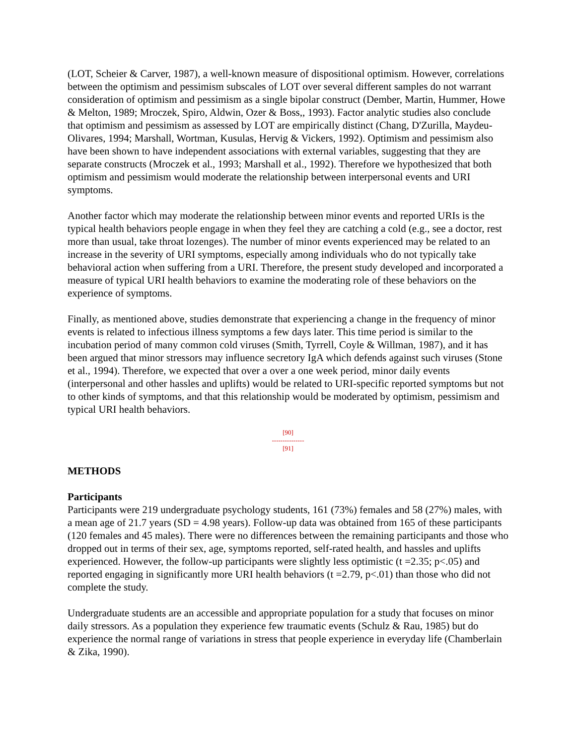(LOT, Scheier & Carver, 1987), a well-known measure of dispositional optimism. However, correlations between the optimism and pessimism subscales of LOT over several different samples do not warrant consideration of optimism and pessimism as a single bipolar construct (Dember, Martin, Hummer, Howe & Melton, 1989; Mroczek, Spiro, Aldwin, Ozer & Boss,, 1993). Factor analytic studies also conclude that optimism and pessimism as assessed by LOT are empirically distinct (Chang, D'Zurilla, Maydeu-Olivares, 1994; Marshall, Wortman, Kusulas, Hervig & Vickers, 1992). Optimism and pessimism also have been shown to have independent associations with external variables, suggesting that they are separate constructs (Mroczek et al., 1993; Marshall et al., 1992). Therefore we hypothesized that both optimism and pessimism would moderate the relationship between interpersonal events and URI symptoms.
Another factor which may moderate the relationship between minor events and reported URIs is the typical health behaviors people engage in when they feel they are catching a cold (e.g., see a doctor, rest more than usual, take throat lozenges). The number of minor events experienced may be related to an increase in the severity of URI symptoms, especially among individuals who do not typically take behavioral action when suffering from a URI. Therefore, the present study developed and incorporated a measure of typical URI health behaviors to examine the moderating role of these behaviors on the experience of symptoms.
Finally, as mentioned above, studies demonstrate that experiencing a change in the frequency of minor events is related to infectious illness symptoms a few days later. This time period is similar to the incubation period of many common cold viruses (Smith, Tyrrell, Coyle & Willman, 1987), and it has been argued that minor stressors may influence secretory IgA which defends against such viruses (Stone et al., 1994). Therefore, we expected that over a over a one week period, minor daily events (interpersonal and other hassles and uplifts) would be related to URI-specific reported symptoms but not to other kinds of symptoms, and that this relationship would be moderated by optimism, pessimism and typical URI health behaviors.
[90]
---------------
[91]
METHODS
Participants
Participants were 219 undergraduate psychology students, 161 (73%) females and 58 (27%) males, with a mean age of 21.7 years (SD = 4.98 years). Follow-up data was obtained from 165 of these participants (120 females and 45 males). There were no differences between the remaining participants and those who dropped out in terms of their sex, age, symptoms reported, self-rated health, and hassles and uplifts experienced. However, the follow-up participants were slightly less optimistic (t =2.35; p<.05) and reported engaging in significantly more URI health behaviors (t =2.79, p<.01) than those who did not complete the study.
Undergraduate students are an accessible and appropriate population for a study that focuses on minor daily stressors. As a population they experience few traumatic events (Schulz & Rau, 1985) but do experience the normal range of variations in stress that people experience in everyday life (Chamberlain & Zika, 1990).